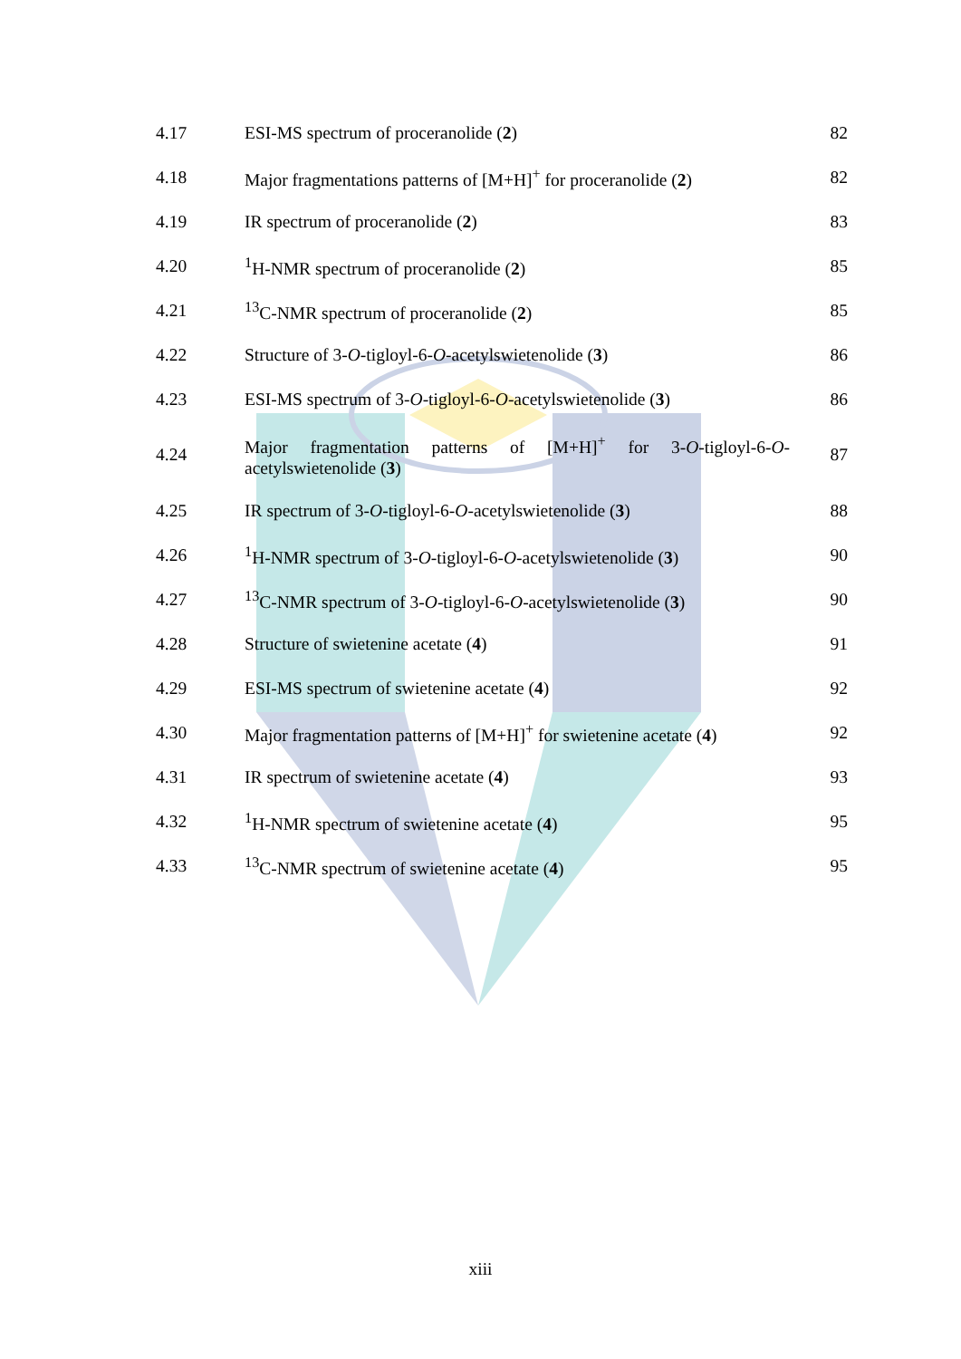| 4.17 | ESI-MS spectrum of proceranolide ( 2 ) | 82 |
| 4.18 | Major fragmentations patterns of [M+H]<sup>+</sup> for proceranolide ( 2 ) | 82 |
| 4.19 | IR spectrum of proceranolide ( 2 ) | 83 |
| 4.20 | <sup>1</sup>H-NMR spectrum of proceranolide ( 2 ) | 85 |
| 4.21 | <sup>13</sup>C-NMR spectrum of proceranolide ( 2 ) | 85 |
| 4.22 | Structure of 3- O -tigloyl-6- O -acetylswietenolide ( 3 ) | 86 |
| 4.23 | ESI-MS spectrum of 3- O -tigloyl-6- O -acetylswietenolide ( 3 ) | 86 |
| 4.24 | Major fragmentation patterns of [M+H]<sup>+</sup> for 3- O -tigloyl-6- O -acetylswietenolide ( 3 ) | 87 |
| 4.25 | IR spectrum of 3- O -tigloyl-6- O -acetylswietenolide ( 3 ) | 88 |
| 4.26 | <sup>1</sup>H-NMR spectrum of 3- O -tigloyl-6- O -acetylswietenolide ( 3 ) | 90 |
| 4.27 | <sup>13</sup>C-NMR spectrum of 3- O -tigloyl-6- O -acetylswietenolide ( 3 ) | 90 |
| 4.28 | Structure of swietenine acetate ( 4 ) | 91 |
| 4.29 | ESI-MS spectrum of swietenine acetate ( 4 ) | 92 |
| 4.30 | Major fragmentation patterns of [M+H]<sup>+</sup> for swietenine acetate ( 4 ) | 92 |
| 4.31 | IR spectrum of swietenine acetate ( 4 ) | 93 |
| 4.32 | <sup>1</sup>H-NMR spectrum of swietenine acetate ( 4 ) | 95 |
| 4.33 | <sup>13</sup>C-NMR spectrum of swietenine acetate ( 4 ) | 95 |
xiii